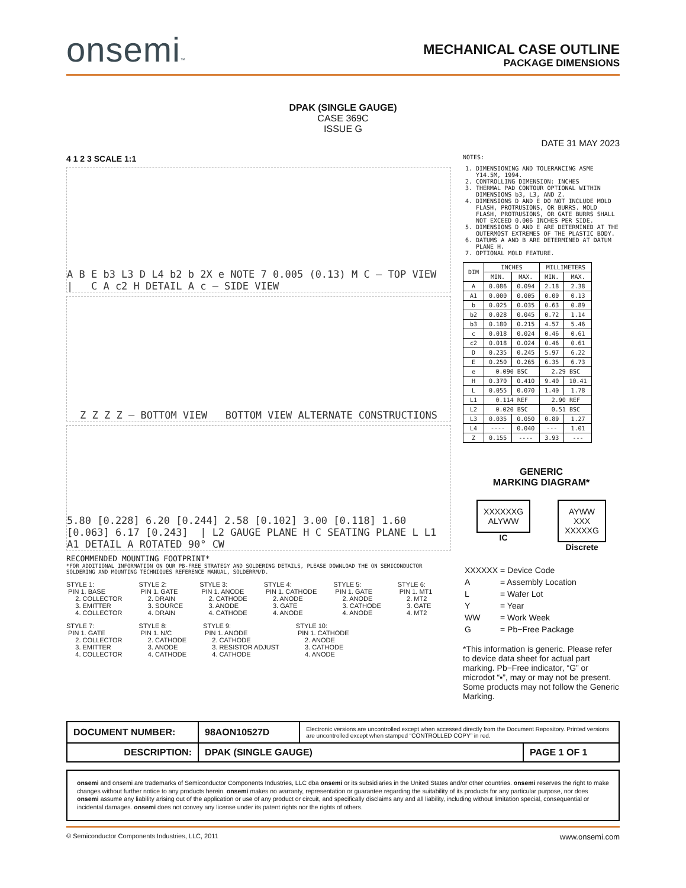onsemi™
MECHANICAL CASE OUTLINE
PACKAGE DIMENSIONS
DPAK (SINGLE GAUGE)
CASE 369C
ISSUE G
DATE 31 MAY 2023
4 1 2 3 SCALE 1:1
A B E b3 L3 D L4 b2 b 2X e NOTE 7 0.005 (0.13) M C — TOP VIEW | C A c2 H DETAIL A c — SIDE VIEW
Z Z Z Z — BOTTOM VIEW BOTTOM VIEW ALTERNATE CONSTRUCTIONS
5.80 [0.228] 6.20 [0.244] 2.58 [0.102] 3.00 [0.118] 1.60 [0.063] 6.17 [0.243] | L2 GAUGE PLANE H C SEATING PLANE L L1 A1 DETAIL A ROTATED 90° CW
RECOMMENDED MOUNTING FOOTPRINT*
*FOR ADDITIONAL INFORMATION ON OUR PB-FREE STRATEGY AND SOLDERING DETAILS, PLEASE DOWNLOAD THE ON SEMICONDUCTOR SOLDERING AND MOUNTING TECHNIQUES REFERENCE MANUAL, SOLDERRM/D.
STYLE 1:
 PIN 1. BASE
     2. COLLECTOR
     3. EMITTER
     4. COLLECTOR
STYLE 2:
 PIN 1. GATE
     2. DRAIN
     3. SOURCE
     4. DRAIN
STYLE 3:
 PIN 1. ANODE
     2. CATHODE
     3. ANODE
     4. CATHODE
STYLE 4:
 PIN 1. CATHODE
     2. ANODE
     3. GATE
     4. ANODE
STYLE 5:
 PIN 1. GATE
     2. ANODE
     3. CATHODE
     4. ANODE
STYLE 6:
 PIN 1. MT1
     2. MT2
     3. GATE
     4. MT2
STYLE 7:
 PIN 1. GATE
     2. COLLECTOR
     3. EMITTER
     4. COLLECTOR
STYLE 8:
 PIN 1. N/C
     2. CATHODE
     3. ANODE
     4. CATHODE
STYLE 9:
 PIN 1. ANODE
     2. CATHODE
     3. RESISTOR ADJUST
     4. CATHODE
STYLE 10:
 PIN 1. CATHODE
     2. ANODE
     3. CATHODE
     4. ANODE
NOTES:
1. DIMENSIONING AND TOLERANCING ASME Y14.5M, 1994.
2. CONTROLLING DIMENSION: INCHES
3. THERMAL PAD CONTOUR OPTIONAL WITHIN DIMENSIONS b3, L3, AND Z.
4. DIMENSIONS D AND E DO NOT INCLUDE MOLD FLASH, PROTRUSIONS, OR BURRS. MOLD FLASH, PROTRUSIONS, OR GATE BURRS SHALL NOT EXCEED 0.006 INCHES PER SIDE.
5. DIMENSIONS D AND E ARE DETERMINED AT THE OUTERMOST EXTREMES OF THE PLASTIC BODY.
6. DATUMS A AND B ARE DETERMINED AT DATUM PLANE H.
7. OPTIONAL MOLD FEATURE.
| DIM | INCHES | | MILLIMETERS | |
| --- | --- | --- | --- | --- |
| | MIN. | MAX. | MIN. | MAX. |
| A | 0.086 | 0.094 | 2.18 | 2.38 |
| A1 | 0.000 | 0.005 | 0.00 | 0.13 |
| b | 0.025 | 0.035 | 0.63 | 0.89 |
| b2 | 0.028 | 0.045 | 0.72 | 1.14 |
| b3 | 0.180 | 0.215 | 4.57 | 5.46 |
| c | 0.018 | 0.024 | 0.46 | 0.61 |
| c2 | 0.018 | 0.024 | 0.46 | 0.61 |
| D | 0.235 | 0.245 | 5.97 | 6.22 |
| E | 0.250 | 0.265 | 6.35 | 6.73 |
| e | 0.090 BSC | | 2.29 BSC | |
| H | 0.370 | 0.410 | 9.40 | 10.41 |
| L | 0.055 | 0.070 | 1.40 | 1.78 |
| L1 | 0.114 REF | | 2.90 REF | |
| L2 | 0.020 BSC | | 0.51 BSC | |
| L3 | 0.035 | 0.050 | 0.89 | 1.27 |
| L4 | ---- | 0.040 | --- | 1.01 |
| Z | 0.155 | ---- | 3.93 | --- |
GENERIC
MARKING DIAGRAM*
XXXXXXG
ALYWW
IC
AYWW
XXX
XXXXXG
Discrete
| XXXXXX | = Device Code |
| A | = Assembly Location |
| L | = Wafer Lot |
| Y | = Year |
| WW | = Work Week |
| G | = Pb−Free Package |
*This information is generic. Please refer to device data sheet for actual part marking. Pb−Free indicator, “G” or microdot “▪”, may or may not be present. Some products may not follow the Generic Marking.
| DOCUMENT NUMBER: | 98AON10527D | Electronic versions are uncontrolled except when accessed directly from the Document Repository. Printed versions are uncontrolled except when stamped “CONTROLLED COPY” in red. | |
| DESCRIPTION: | DPAK (SINGLE GAUGE) | | PAGE 1 OF 1 |
onsemi and onsemi are trademarks of Semiconductor Components Industries, LLC dba onsemi or its subsidiaries in the United States and/or other countries. onsemi reserves the right to make changes without further notice to any products herein. onsemi makes no warranty, representation or guarantee regarding the suitability of its products for any particular purpose, nor does onsemi assume any liability arising out of the application or use of any product or circuit, and specifically disclaims any and all liability, including without limitation special, consequential or incidental damages. onsemi does not convey any license under its patent rights nor the rights of others.
© Semiconductor Components Industries, LLC, 2011 www.onsemi.com